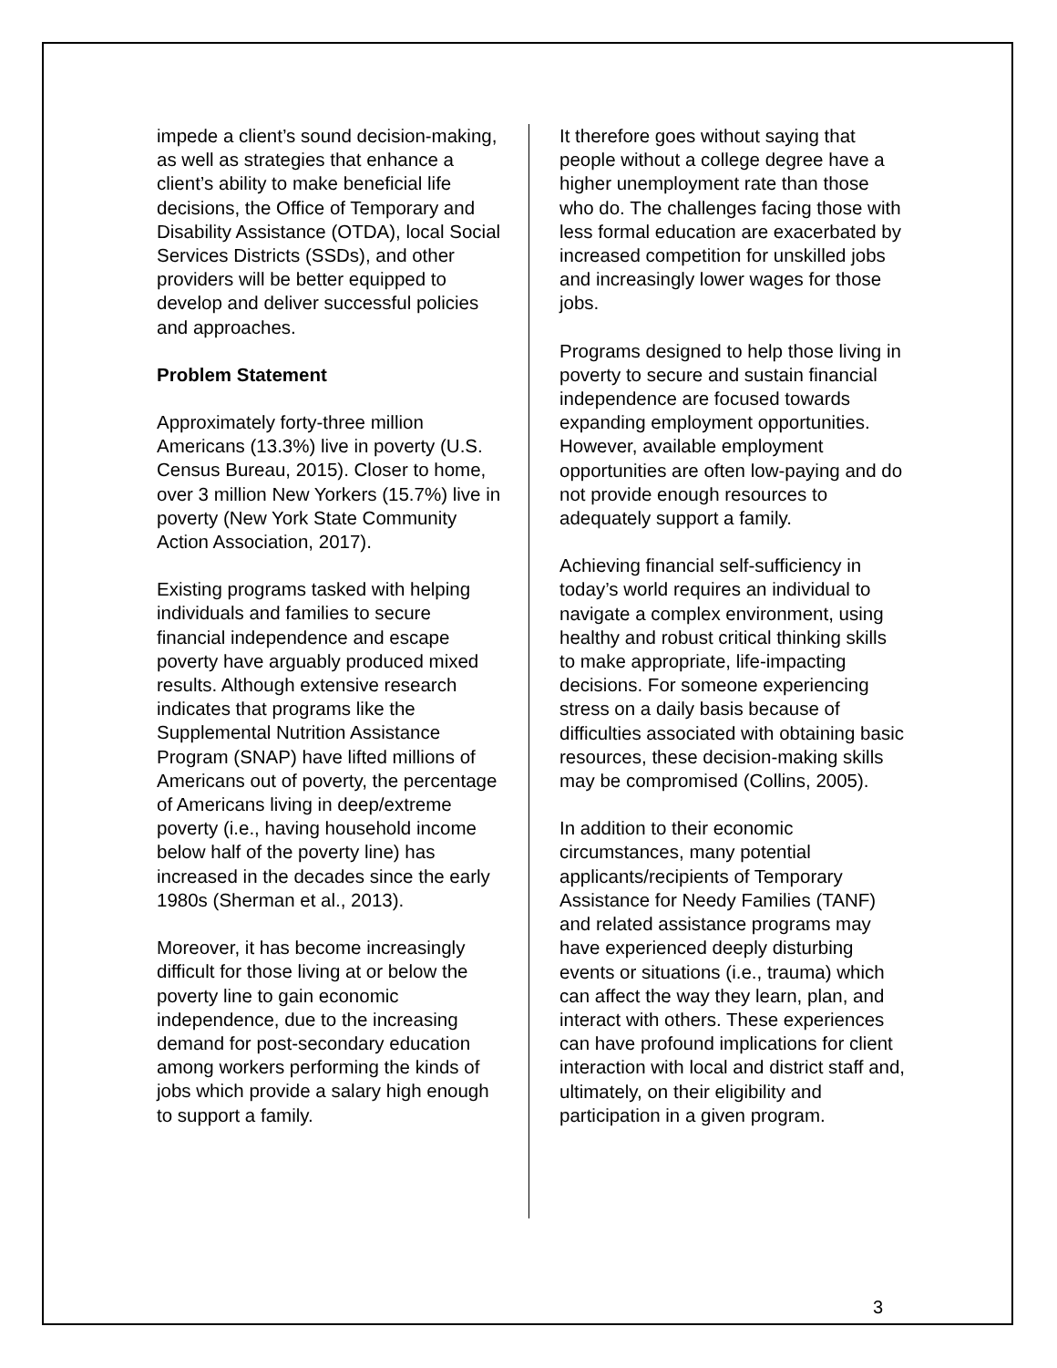impede a client’s sound decision-making, as well as strategies that enhance a client’s ability to make beneficial life decisions, the Office of Temporary and Disability Assistance (OTDA), local Social Services Districts (SSDs), and other providers will be better equipped to develop and deliver successful policies and approaches.
Problem Statement
Approximately forty-three million Americans (13.3%) live in poverty (U.S. Census Bureau, 2015). Closer to home, over 3 million New Yorkers (15.7%) live in poverty (New York State Community Action Association, 2017).
Existing programs tasked with helping individuals and families to secure financial independence and escape poverty have arguably produced mixed results. Although extensive research indicates that programs like the Supplemental Nutrition Assistance Program (SNAP) have lifted millions of Americans out of poverty, the percentage of Americans living in deep/extreme poverty (i.e., having household income below half of the poverty line) has increased in the decades since the early 1980s (Sherman et al., 2013).
Moreover, it has become increasingly difficult for those living at or below the poverty line to gain economic independence, due to the increasing demand for post-secondary education among workers performing the kinds of jobs which provide a salary high enough to support a family.
It therefore goes without saying that people without a college degree have a higher unemployment rate than those who do. The challenges facing those with less formal education are exacerbated by increased competition for unskilled jobs and increasingly lower wages for those jobs.
Programs designed to help those living in poverty to secure and sustain financial independence are focused towards expanding employment opportunities. However, available employment opportunities are often low-paying and do not provide enough resources to adequately support a family.
Achieving financial self-sufficiency in today’s world requires an individual to navigate a complex environment, using healthy and robust critical thinking skills to make appropriate, life-impacting decisions. For someone experiencing stress on a daily basis because of difficulties associated with obtaining basic resources, these decision-making skills may be compromised (Collins, 2005).
In addition to their economic circumstances, many potential applicants/recipients of Temporary Assistance for Needy Families (TANF) and related assistance programs may have experienced deeply disturbing events or situations (i.e., trauma) which can affect the way they learn, plan, and interact with others. These experiences can have profound implications for client interaction with local and district staff and, ultimately, on their eligibility and participation in a given program.
3